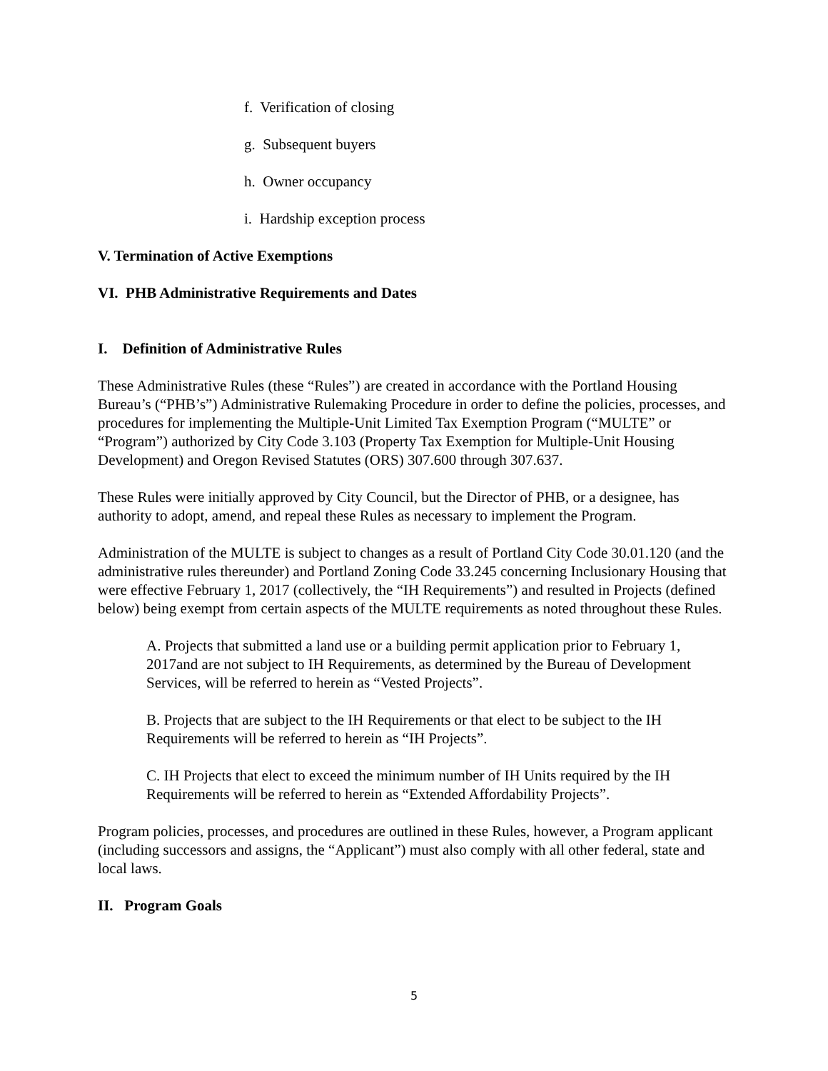f. Verification of closing
g. Subsequent buyers
h. Owner occupancy
i. Hardship exception process
V. Termination of Active Exemptions
VI. PHB Administrative Requirements and Dates
I. Definition of Administrative Rules
These Administrative Rules (these “Rules”) are created in accordance with the Portland Housing Bureau’s (“PHB’s”) Administrative Rulemaking Procedure in order to define the policies, processes, and procedures for implementing the Multiple-Unit Limited Tax Exemption Program (“MULTE” or “Program”) authorized by City Code 3.103 (Property Tax Exemption for Multiple-Unit Housing Development) and Oregon Revised Statutes (ORS) 307.600 through 307.637.
These Rules were initially approved by City Council, but the Director of PHB, or a designee, has authority to adopt, amend, and repeal these Rules as necessary to implement the Program.
Administration of the MULTE is subject to changes as a result of Portland City Code 30.01.120 (and the administrative rules thereunder) and Portland Zoning Code 33.245 concerning Inclusionary Housing that were effective February 1, 2017 (collectively, the “IH Requirements”) and resulted in Projects (defined below) being exempt from certain aspects of the MULTE requirements as noted throughout these Rules.
A. Projects that submitted a land use or a building permit application prior to February 1, 2017and are not subject to IH Requirements, as determined by the Bureau of Development Services, will be referred to herein as “Vested Projects”.
B. Projects that are subject to the IH Requirements or that elect to be subject to the IH Requirements will be referred to herein as “IH Projects”.
C. IH Projects that elect to exceed the minimum number of IH Units required by the IH Requirements will be referred to herein as “Extended Affordability Projects”.
Program policies, processes, and procedures are outlined in these Rules, however, a Program applicant (including successors and assigns, the “Applicant”) must also comply with all other federal, state and local laws.
II. Program Goals
5